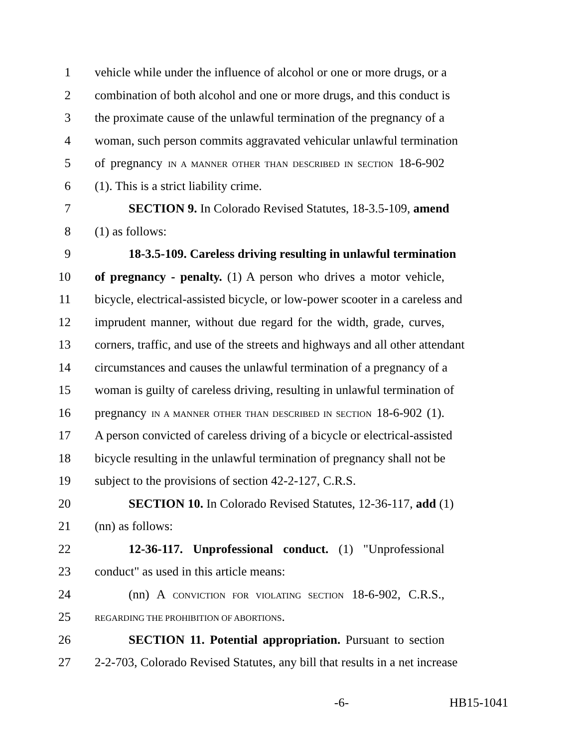1 vehicle while under the influence of alcohol or one or more drugs, or a
2 combination of both alcohol and one or more drugs, and this conduct is
3 the proximate cause of the unlawful termination of the pregnancy of a
4 woman, such person commits aggravated vehicular unlawful termination
5 of pregnancy IN A MANNER OTHER THAN DESCRIBED IN SECTION 18-6-902
6 (1). This is a strict liability crime.
7 SECTION 9. In Colorado Revised Statutes, 18-3.5-109, amend
8 (1) as follows:
9 18-3.5-109. Careless driving resulting in unlawful termination
10 of pregnancy - penalty. (1) A person who drives a motor vehicle,
11 bicycle, electrical-assisted bicycle, or low-power scooter in a careless and
12 imprudent manner, without due regard for the width, grade, curves,
13 corners, traffic, and use of the streets and highways and all other attendant
14 circumstances and causes the unlawful termination of a pregnancy of a
15 woman is guilty of careless driving, resulting in unlawful termination of
16 pregnancy IN A MANNER OTHER THAN DESCRIBED IN SECTION 18-6-902 (1).
17 A person convicted of careless driving of a bicycle or electrical-assisted
18 bicycle resulting in the unlawful termination of pregnancy shall not be
19 subject to the provisions of section 42-2-127, C.R.S.
20 SECTION 10. In Colorado Revised Statutes, 12-36-117, add (1)
21 (nn) as follows:
22 12-36-117. Unprofessional conduct. (1) "Unprofessional
23 conduct" as used in this article means:
24 (nn) A CONVICTION FOR VIOLATING SECTION 18-6-902, C.R.S.,
25 REGARDING THE PROHIBITION OF ABORTIONS.
26 SECTION 11. Potential appropriation. Pursuant to section
27 2-2-703, Colorado Revised Statutes, any bill that results in a net increase
-6- HB15-1041